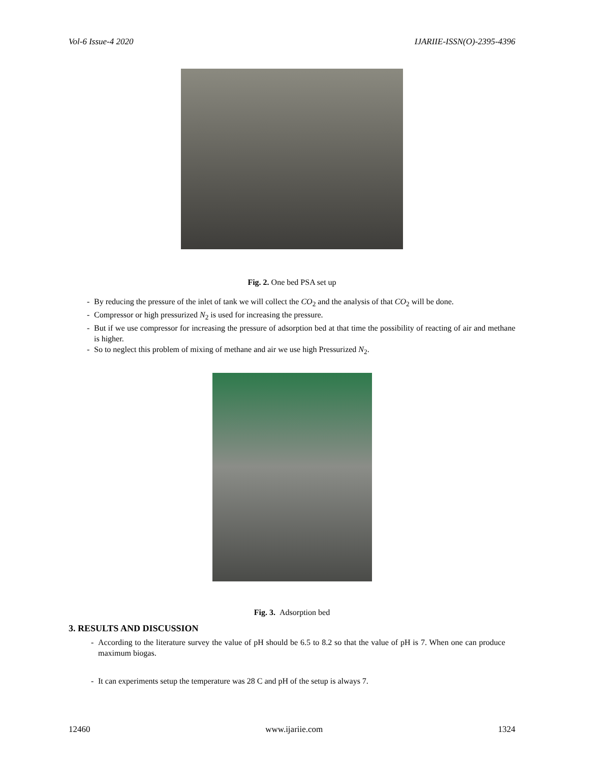Vol-6 Issue-4 2020 IJARIIE-ISSN(O)-2395-4396
Fig. 2. One bed PSA set up
- By reducing the pressure of the inlet of tank we will collect the CO<sub>2</sub> and the analysis of that CO<sub>2</sub> will be done.
- Compressor or high pressurized N<sub>2</sub> is used for increasing the pressure.
- But if we use compressor for increasing the pressure of adsorption bed at that time the possibility of reacting of air and methane is higher.
- So to neglect this problem of mixing of methane and air we use high Pressurized N<sub>2</sub>.
Fig. 3. Adsorption bed
3. RESULTS AND DISCUSSION
- According to the literature survey the value of pH should be 6.5 to 8.2 so that the value of pH is 7. When one can produce maximum biogas.
- It can experiments setup the temperature was 28 C and pH of the setup is always 7.
12460 www.ijariie.com 1324